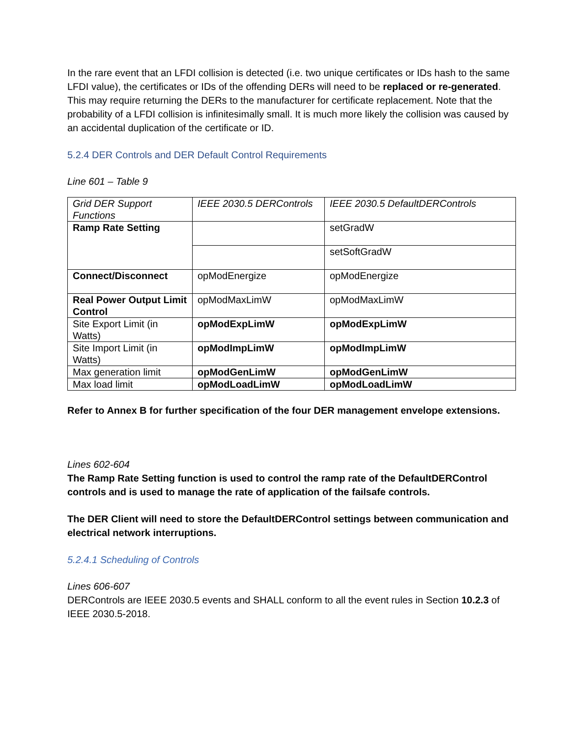In the rare event that an LFDI collision is detected (i.e. two unique certificates or IDs hash to the same LFDI value), the certificates or IDs of the offending DERs will need to be replaced or re-generated. This may require returning the DERs to the manufacturer for certificate replacement. Note that the probability of a LFDI collision is infinitesimally small. It is much more likely the collision was caused by an accidental duplication of the certificate or ID.
5.2.4 DER Controls and DER Default Control Requirements
Line 601 – Table 9
| Grid DER Support Functions | IEEE 2030.5 DERControls | IEEE 2030.5 DefaultDERControls |
| Ramp Rate Setting | | setGradW |
| | | setSoftGradW |
| Connect/Disconnect | opModEnergize | opModEnergize |
| Real Power Output Limit Control | opModMaxLimW | opModMaxLimW |
| Site Export Limit (in Watts) | opModExpLimW | opModExpLimW |
| Site Import Limit (in Watts) | opModImpLimW | opModImpLimW |
| Max generation limit | opModGenLimW | opModGenLimW |
| Max load limit | opModLoadLimW | opModLoadLimW |
Refer to Annex B for further specification of the four DER management envelope extensions.
Lines 602-604
The Ramp Rate Setting function is used to control the ramp rate of the DefaultDERControl controls and is used to manage the rate of application of the failsafe controls.
The DER Client will need to store the DefaultDERControl settings between communication and electrical network interruptions.
5.2.4.1 Scheduling of Controls
Lines 606-607
DERControls are IEEE 2030.5 events and SHALL conform to all the event rules in Section 10.2.3 of IEEE 2030.5-2018.